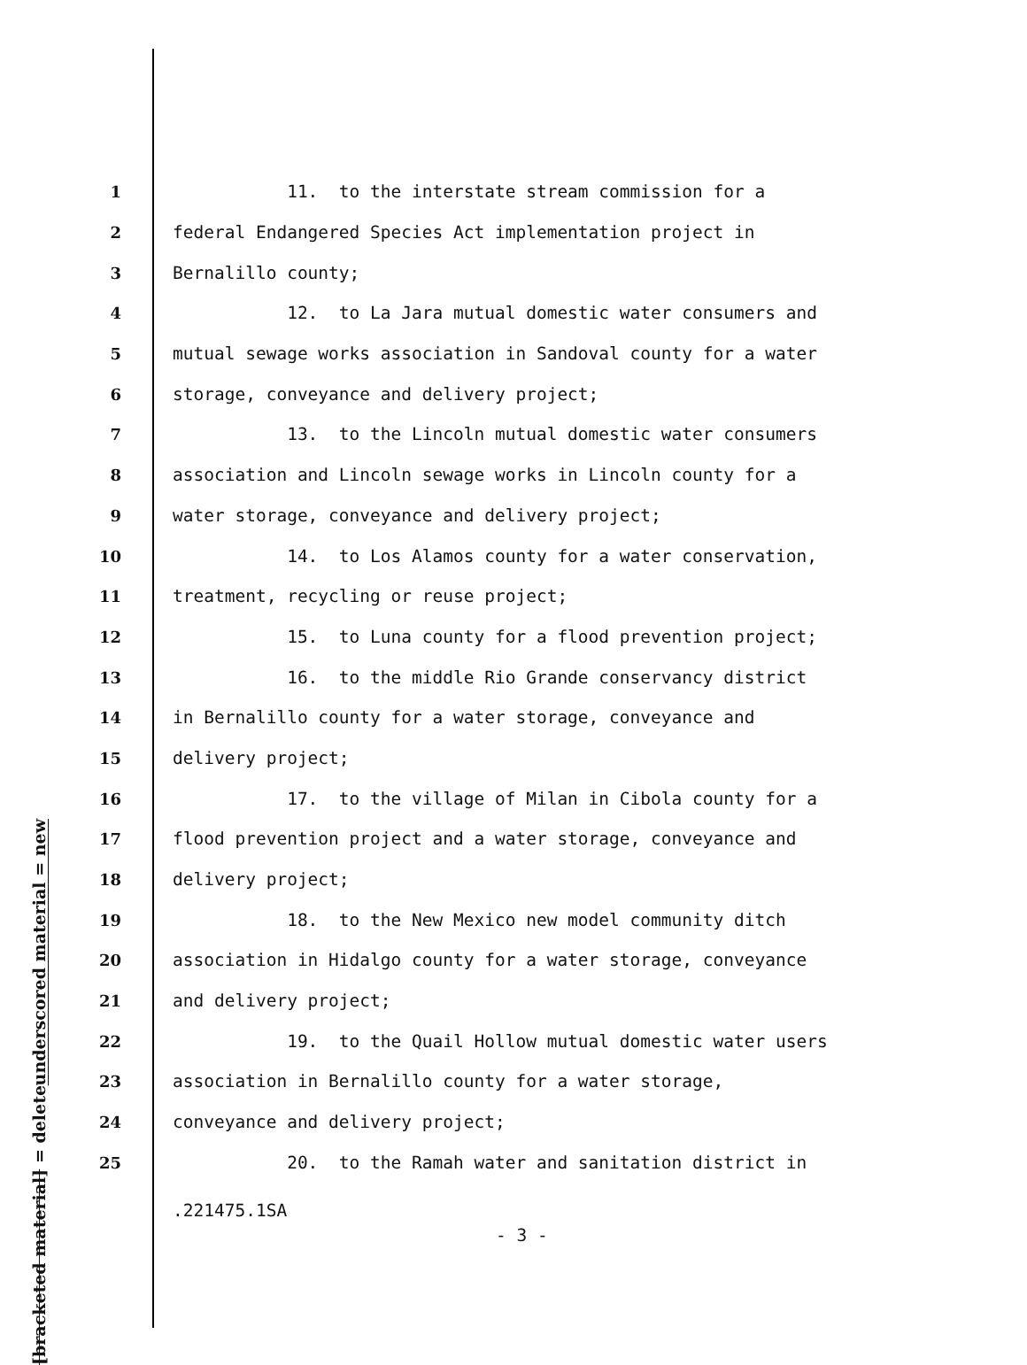underscored material = new
[bracketed material] = delete
1 11. to the interstate stream commission for a
2 federal Endangered Species Act implementation project in
3 Bernalillo county;
4 12. to La Jara mutual domestic water consumers and
5 mutual sewage works association in Sandoval county for a water
6 storage, conveyance and delivery project;
7 13. to the Lincoln mutual domestic water consumers
8 association and Lincoln sewage works in Lincoln county for a
9 water storage, conveyance and delivery project;
10 14. to Los Alamos county for a water conservation,
11 treatment, recycling or reuse project;
12 15. to Luna county for a flood prevention project;
13 16. to the middle Rio Grande conservancy district
14 in Bernalillo county for a water storage, conveyance and
15 delivery project;
16 17. to the village of Milan in Cibola county for a
17 flood prevention project and a water storage, conveyance and
18 delivery project;
19 18. to the New Mexico new model community ditch
20 association in Hidalgo county for a water storage, conveyance
21 and delivery project;
22 19. to the Quail Hollow mutual domestic water users
23 association in Bernalillo county for a water storage,
24 conveyance and delivery project;
25 20. to the Ramah water and sanitation district in
.221475.1SA
- 3 -